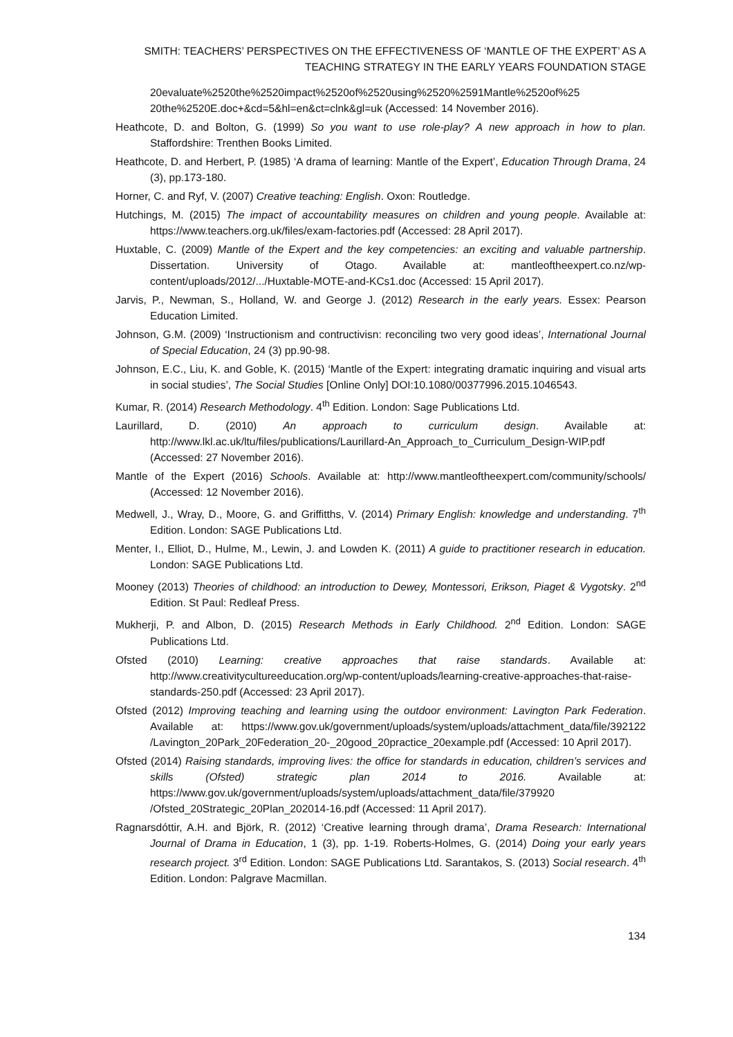SMITH: TEACHERS’ PERSPECTIVES ON THE EFFECTIVENESS OF ‘MANTLE OF THE EXPERT’ AS A TEACHING STRATEGY IN THE EARLY YEARS FOUNDATION STAGE
20evaluate%2520the%2520impact%2520of%2520using%2520%2591Mantle%2520of%25 20the%2520E.doc+&cd=5&hl=en&ct=clnk&gl=uk (Accessed: 14 November 2016).
Heathcote, D. and Bolton, G. (1999) So you want to use role-play? A new approach in how to plan. Staffordshire: Trenthen Books Limited.
Heathcote, D. and Herbert, P. (1985) ‘A drama of learning: Mantle of the Expert’, Education Through Drama, 24 (3), pp.173-180.
Horner, C. and Ryf, V. (2007) Creative teaching: English. Oxon: Routledge.
Hutchings, M. (2015) The impact of accountability measures on children and young people. Available at: https://www.teachers.org.uk/files/exam-factories.pdf (Accessed: 28 April 2017).
Huxtable, C. (2009) Mantle of the Expert and the key competencies: an exciting and valuable partnership. Dissertation. University of Otago. Available at: mantleoftheexpert.co.nz/wp-content/uploads/2012/.../Huxtable-MOTE-and-KCs1.doc (Accessed: 15 April 2017).
Jarvis, P., Newman, S., Holland, W. and George J. (2012) Research in the early years. Essex: Pearson Education Limited.
Johnson, G.M. (2009) ‘Instructionism and contructivisn: reconciling two very good ideas’, International Journal of Special Education, 24 (3) pp.90-98.
Johnson, E.C., Liu, K. and Goble, K. (2015) ‘Mantle of the Expert: integrating dramatic inquiring and visual arts in social studies’, The Social Studies [Online Only] DOI:10.1080/00377996.2015.1046543.
Kumar, R. (2014) Research Methodology. 4<sup>th</sup> Edition. London: Sage Publications Ltd.
Laurillard, D. (2010) An approach to curriculum design. Available at: http://www.lkl.ac.uk/ltu/files/publications/Laurillard-An_Approach_to_Curriculum_Design-WIP.pdf (Accessed: 27 November 2016).
Mantle of the Expert (2016) Schools. Available at: http://www.mantleoftheexpert.com/community/schools/ (Accessed: 12 November 2016).
Medwell, J., Wray, D., Moore, G. and Griffitths, V. (2014) Primary English: knowledge and understanding. 7<sup>th</sup> Edition. London: SAGE Publications Ltd.
Menter, I., Elliot, D., Hulme, M., Lewin, J. and Lowden K. (2011) A guide to practitioner research in education. London: SAGE Publications Ltd.
Mooney (2013) Theories of childhood: an introduction to Dewey, Montessori, Erikson, Piaget & Vygotsky. 2<sup>nd</sup> Edition. St Paul: Redleaf Press.
Mukherji, P. and Albon, D. (2015) Research Methods in Early Childhood. 2<sup>nd</sup> Edition. London: SAGE Publications Ltd.
Ofsted (2010) Learning: creative approaches that raise standards. Available at: http://www.creativitycultureeducation.org/wp-content/uploads/learning-creative-approaches-that-raise-standards-250.pdf (Accessed: 23 April 2017).
Ofsted (2012) Improving teaching and learning using the outdoor environment: Lavington Park Federation. Available at: https://www.gov.uk/government/uploads/system/uploads/attachment_data/file/392122 /Lavington_20Park_20Federation_20-_20good_20practice_20example.pdf (Accessed: 10 April 2017).
Ofsted (2014) Raising standards, improving lives: the office for standards in education, children’s services and skills (Ofsted) strategic plan 2014 to 2016. Available at: https://www.gov.uk/government/uploads/system/uploads/attachment_data/file/379920 /Ofsted_20Strategic_20Plan_202014-16.pdf (Accessed: 11 April 2017).
Ragnarsdóttir, A.H. and Björk, R. (2012) ‘Creative learning through drama’, Drama Research: International Journal of Drama in Education, 1 (3), pp. 1-19. Roberts-Holmes, G. (2014) Doing your early years research project. 3<sup>rd</sup> Edition. London: SAGE Publications Ltd. Sarantakos, S. (2013) Social research. 4<sup>th</sup> Edition. London: Palgrave Macmillan.
134